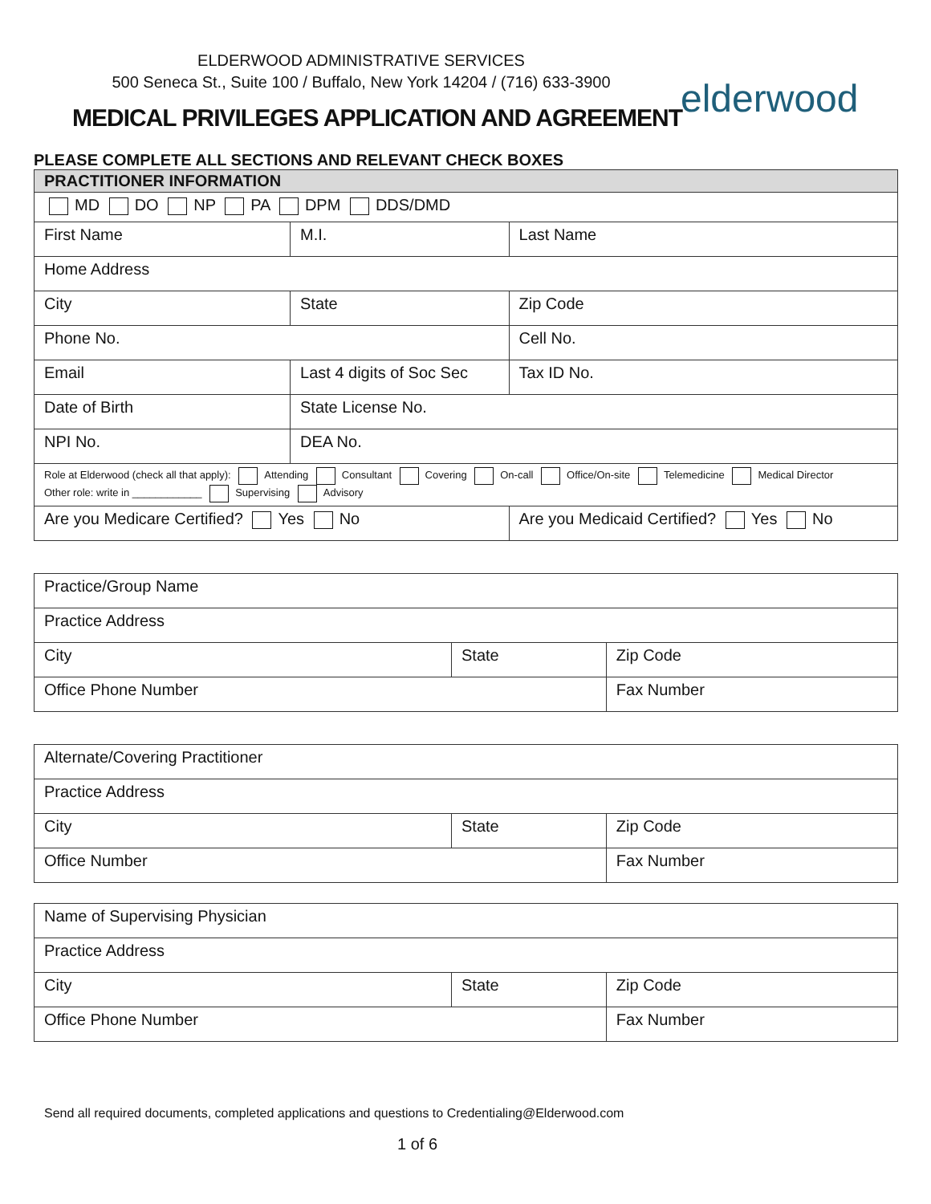ELDERWOOD ADMINISTRATIVE SERVICES
500 Seneca St., Suite 100 / Buffalo, New York 14204 / (716) 633-3900
elderwood
MEDICAL PRIVILEGES APPLICATION AND AGREEMENT
PLEASE COMPLETE ALL SECTIONS AND RELEVANT CHECK BOXES
| PRACTITIONER INFORMATION | | | | | |
| MD DO NP PA DPM DDS/DMD | | | | | |
| First Name | | M.I. | Last Name | | |
| Home Address | | | | | |
| City | | State | | Zip Code | |
| Phone No. | | | Cell No. | | |
| Email | Last 4 digits of Soc Sec | | | | Tax ID No. |
| Date of Birth | | State License No. | | | |
| NPI No. | | DEA No. | | | |
| Role at Elderwood (check all that apply): Attending Consultant Covering On-call Office/On-site Telemedicine Medical Director Other role: write in ____________ Supervising Advisory | | | | | |
| Are you Medicare Certified? Yes No | | | Are you Medicaid Certified? Yes No | | |
| Practice/Group Name | | |
| Practice Address | | |
| City | State | Zip Code |
| Office Phone Number | | Fax Number |
| Alternate/Covering Practitioner | | |
| Practice Address | | |
| City | State | Zip Code |
| Office Number | | Fax Number |
| Name of Supervising Physician | | |
| Practice Address | | |
| City | State | Zip Code |
| Office Phone Number | | Fax Number |
Send all required documents, completed applications and questions to Credentialing@Elderwood.com
1 of 6